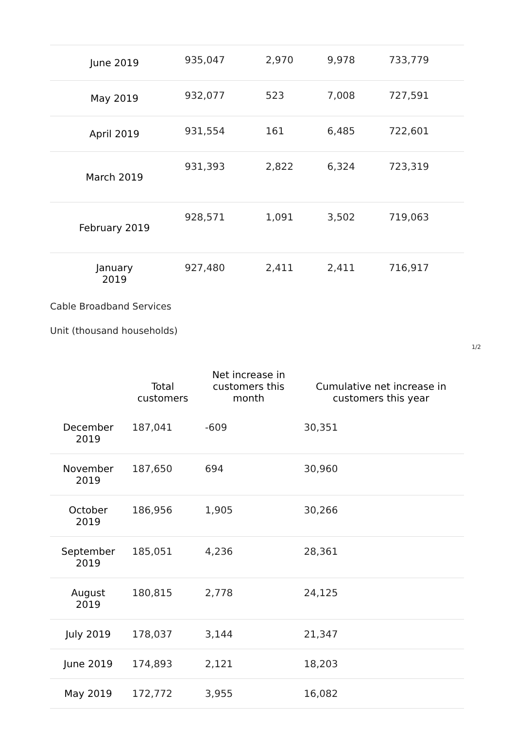| June 2019 | 935,047 | 2,970 | 9,978 | 733,779 |
| May 2019 | 932,077 | 523 | 7,008 | 727,591 |
| April 2019 | 931,554 | 161 | 6,485 | 722,601 |
| March 2019 | 931,393 | 2,822 | 6,324 | 723,319 |
| February 2019 | 928,571 | 1,091 | 3,502 | 719,063 |
| January 2019 | 927,480 | 2,411 | 2,411 | 716,917 |
Cable Broadband Services
Unit (thousand households)
1/2
| | Total customers | Net increase in customers this month | Cumulative net increase in customers this year |
| --- | --- | --- | --- |
| December 2019 | 187,041 | -609 | 30,351 |
| November 2019 | 187,650 | 694 | 30,960 |
| October 2019 | 186,956 | 1,905 | 30,266 |
| September 2019 | 185,051 | 4,236 | 28,361 |
| August 2019 | 180,815 | 2,778 | 24,125 |
| July 2019 | 178,037 | 3,144 | 21,347 |
| June 2019 | 174,893 | 2,121 | 18,203 |
| May 2019 | 172,772 | 3,955 | 16,082 |